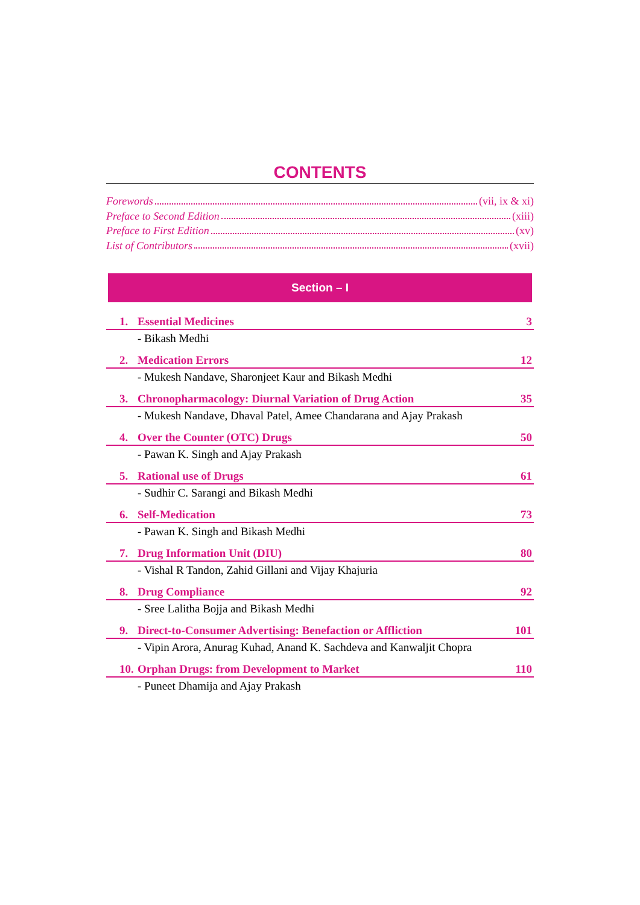CONTENTS
Forewords (vii, ix & xi)
Preface to Second Edition (xiii)
Preface to First Edition (xv)
List of Contributors (xvii)
Section – I
1. Essential Medicines 3
- Bikash Medhi
2. Medication Errors 12
- Mukesh Nandave, Sharonjeet Kaur and Bikash Medhi
3. Chronopharmacology: Diurnal Variation of Drug Action 35
- Mukesh Nandave, Dhaval Patel, Amee Chandarana and Ajay Prakash
4. Over the Counter (OTC) Drugs 50
- Pawan K. Singh and Ajay Prakash
5. Rational use of Drugs 61
- Sudhir C. Sarangi and Bikash Medhi
6. Self-Medication 73
- Pawan K. Singh and Bikash Medhi
7. Drug Information Unit (DIU) 80
- Vishal R Tandon, Zahid Gillani and Vijay Khajuria
8. Drug Compliance 92
- Sree Lalitha Bojja and Bikash Medhi
9. Direct-to-Consumer Advertising: Benefaction or Affliction 101
- Vipin Arora, Anurag Kuhad, Anand K. Sachdeva and Kanwaljit Chopra
10. Orphan Drugs: from Development to Market 110
- Puneet Dhamija and Ajay Prakash